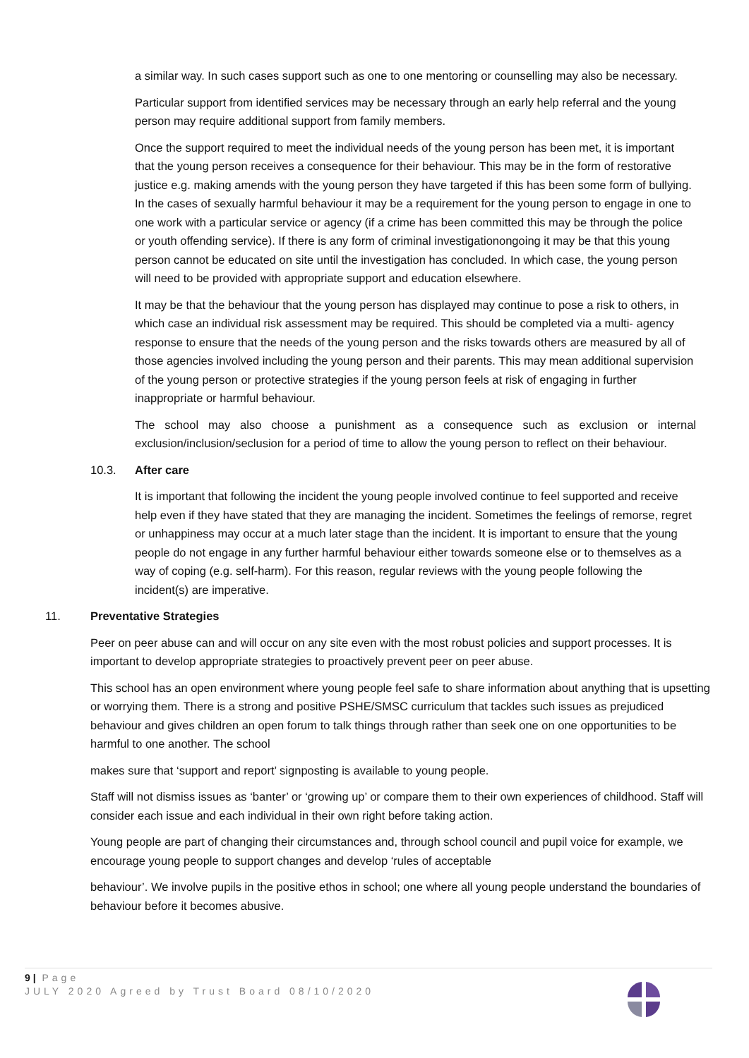a similar way. In such cases support such as one to one mentoring or counselling may also be necessary.
Particular support from identified services may be necessary through an early help referral and the young person may require additional support from family members.
Once the support required to meet the individual needs of the young person has been met, it is important that the young person receives a consequence for their behaviour. This may be in the form of restorative justice e.g. making amends with the young person they have targeted if this has been some form of bullying. In the cases of sexually harmful behaviour it may be a requirement for the young person to engage in one to one work with a particular service or agency (if a crime has been committed this may be through the police or youth offending service). If there is any form of criminal investigationongoing it may be that this young person cannot be educated on site until the investigation has concluded. In which case, the young person will need to be provided with appropriate support and education elsewhere.
It may be that the behaviour that the young person has displayed may continue to pose a risk to others, in which case an individual risk assessment may be required. This should be completed via a multi- agency response to ensure that the needs of the young person and the risks towards others are measured by all of those agencies involved including the young person and their parents. This may mean additional supervision of the young person or protective strategies if the young person feels at risk of engaging in further inappropriate or harmful behaviour.
The school may also choose a punishment as a consequence such as exclusion or internal exclusion/inclusion/seclusion for a period of time to allow the young person to reflect on their behaviour.
10.3. After care
It is important that following the incident the young people involved continue to feel supported and receive help even if they have stated that they are managing the incident. Sometimes the feelings of remorse, regret or unhappiness may occur at a much later stage than the incident. It is important to ensure that the young people do not engage in any further harmful behaviour either towards someone else or to themselves as a way of coping (e.g. self-harm). For this reason, regular reviews with the young people following the incident(s) are imperative.
11. Preventative Strategies
Peer on peer abuse can and will occur on any site even with the most robust policies and support processes. It is important to develop appropriate strategies to proactively prevent peer on peer abuse.
This school has an open environment where young people feel safe to share information about anything that is upsetting or worrying them. There is a strong and positive PSHE/SMSC curriculum that tackles such issues as prejudiced behaviour and gives children an open forum to talk things through rather than seek one on one opportunities to be harmful to one another. The school
makes sure that ‘support and report’ signposting is available to young people.
Staff will not dismiss issues as ‘banter’ or ‘growing up’ or compare them to their own experiences of childhood. Staff will consider each issue and each individual in their own right before taking action.
Young people are part of changing their circumstances and, through school council and pupil voice for example, we encourage young people to support changes and develop ‘rules of acceptable
behaviour’. We involve pupils in the positive ethos in school; one where all young people understand the boundaries of behaviour before it becomes abusive.
9 | Page
JULY 2020 Agreed by Trust Board 08/10/2020